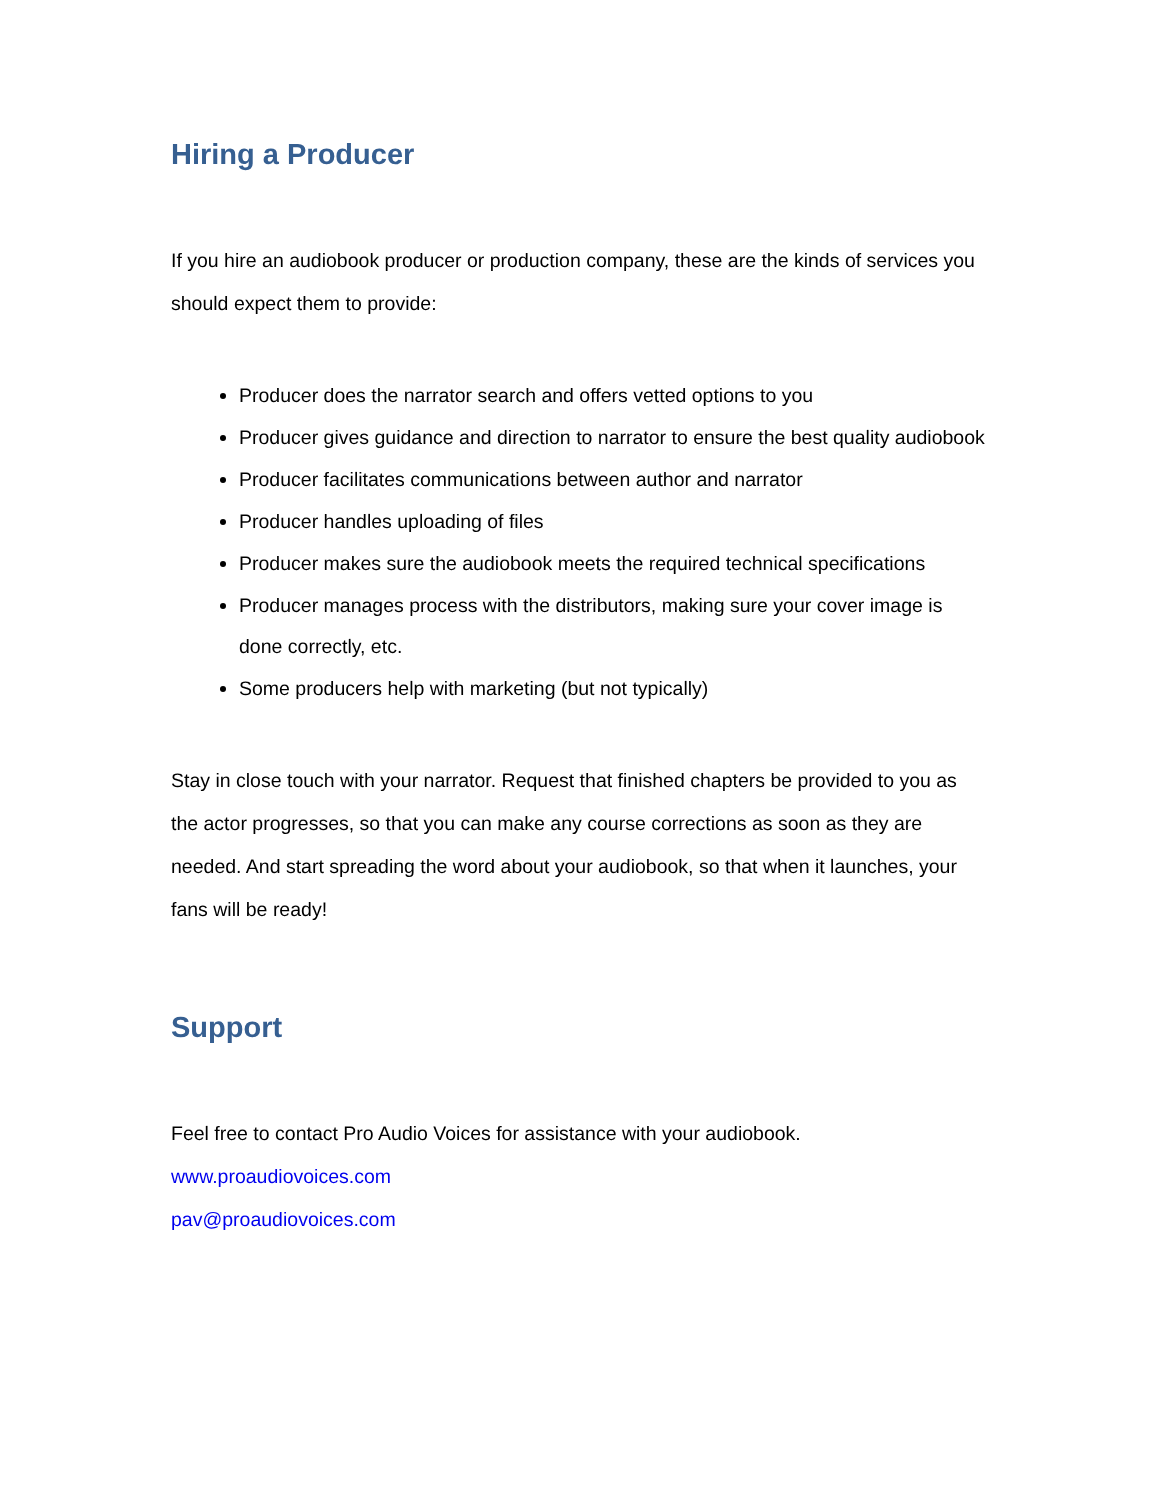Hiring a Producer
If you hire an audiobook producer or production company, these are the kinds of services you should expect them to provide:
Producer does the narrator search and offers vetted options to you
Producer gives guidance and direction to narrator to ensure the best quality audiobook
Producer facilitates communications between author and narrator
Producer handles uploading of files
Producer makes sure the audiobook meets the required technical specifications
Producer manages process with the distributors, making sure your cover image is done correctly, etc.
Some producers help with marketing (but not typically)
Stay in close touch with your narrator. Request that finished chapters be provided to you as the actor progresses, so that you can make any course corrections as soon as they are needed. And start spreading the word about your audiobook, so that when it launches, your fans will be ready!
Support
Feel free to contact Pro Audio Voices for assistance with your audiobook.
www.proaudiovoices.com
pav@proaudiovoices.com